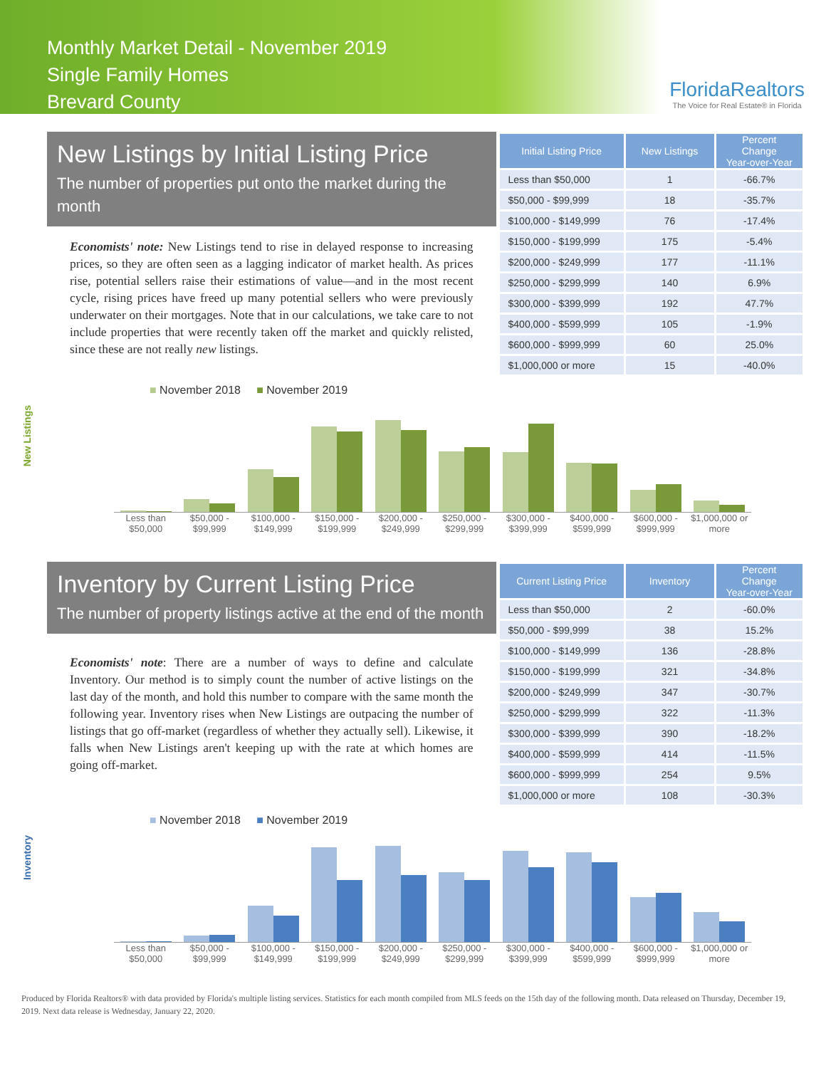Monthly Market Detail - November 2019
Single Family Homes
Brevard County
FloridaRealtors
The Voice for Real Estate® in Florida
New Listings by Initial Listing Price
The number of properties put onto the market during the month
Economists' note: New Listings tend to rise in delayed response to increasing prices, so they are often seen as a lagging indicator of market health. As prices rise, potential sellers raise their estimations of value—and in the most recent cycle, rising prices have freed up many potential sellers who were previously underwater on their mortgages. Note that in our calculations, we take care to not include properties that were recently taken off the market and quickly relisted, since these are not really new listings.
| Initial Listing Price | New Listings | Percent Change Year-over-Year |
| --- | --- | --- |
| Less than $50,000 | 1 | -66.7% |
| $50,000 - $99,999 | 18 | -35.7% |
| $100,000 - $149,999 | 76 | -17.4% |
| $150,000 - $199,999 | 175 | -5.4% |
| $200,000 - $249,999 | 177 | -11.1% |
| $250,000 - $299,999 | 140 | 6.9% |
| $300,000 - $399,999 | 192 | 47.7% |
| $400,000 - $599,999 | 105 | -1.9% |
| $600,000 - $999,999 | 60 | 25.0% |
| $1,000,000 or more | 15 | -40.0% |
New Listings
■ November 2018 ■ November 2019
Less than $50,000 $50,000 - $99,999 $100,000 - $149,999 $150,000 - $199,999 $200,000 - $249,999 $250,000 - $299,999 $300,000 - $399,999 $400,000 - $599,999 $600,000 - $999,999 $1,000,000 or more
Inventory by Current Listing Price
The number of property listings active at the end of the month
Economists' note: There are a number of ways to define and calculate Inventory. Our method is to simply count the number of active listings on the last day of the month, and hold this number to compare with the same month the following year. Inventory rises when New Listings are outpacing the number of listings that go off-market (regardless of whether they actually sell). Likewise, it falls when New Listings aren't keeping up with the rate at which homes are going off-market.
| Current Listing Price | Inventory | Percent Change Year-over-Year |
| --- | --- | --- |
| Less than $50,000 | 2 | -60.0% |
| $50,000 - $99,999 | 38 | 15.2% |
| $100,000 - $149,999 | 136 | -28.8% |
| $150,000 - $199,999 | 321 | -34.8% |
| $200,000 - $249,999 | 347 | -30.7% |
| $250,000 - $299,999 | 322 | -11.3% |
| $300,000 - $399,999 | 390 | -18.2% |
| $400,000 - $599,999 | 414 | -11.5% |
| $600,000 - $999,999 | 254 | 9.5% |
| $1,000,000 or more | 108 | -30.3% |
Inventory
■ November 2018 ■ November 2019
Less than $50,000 $50,000 - $99,999 $100,000 - $149,999 $150,000 - $199,999 $200,000 - $249,999 $250,000 - $299,999 $300,000 - $399,999 $400,000 - $599,999 $600,000 - $999,999 $1,000,000 or more
Produced by Florida Realtors® with data provided by Florida's multiple listing services. Statistics for each month compiled from MLS feeds on the 15th day of the following month. Data released on Thursday, December 19, 2019. Next data release is Wednesday, January 22, 2020.